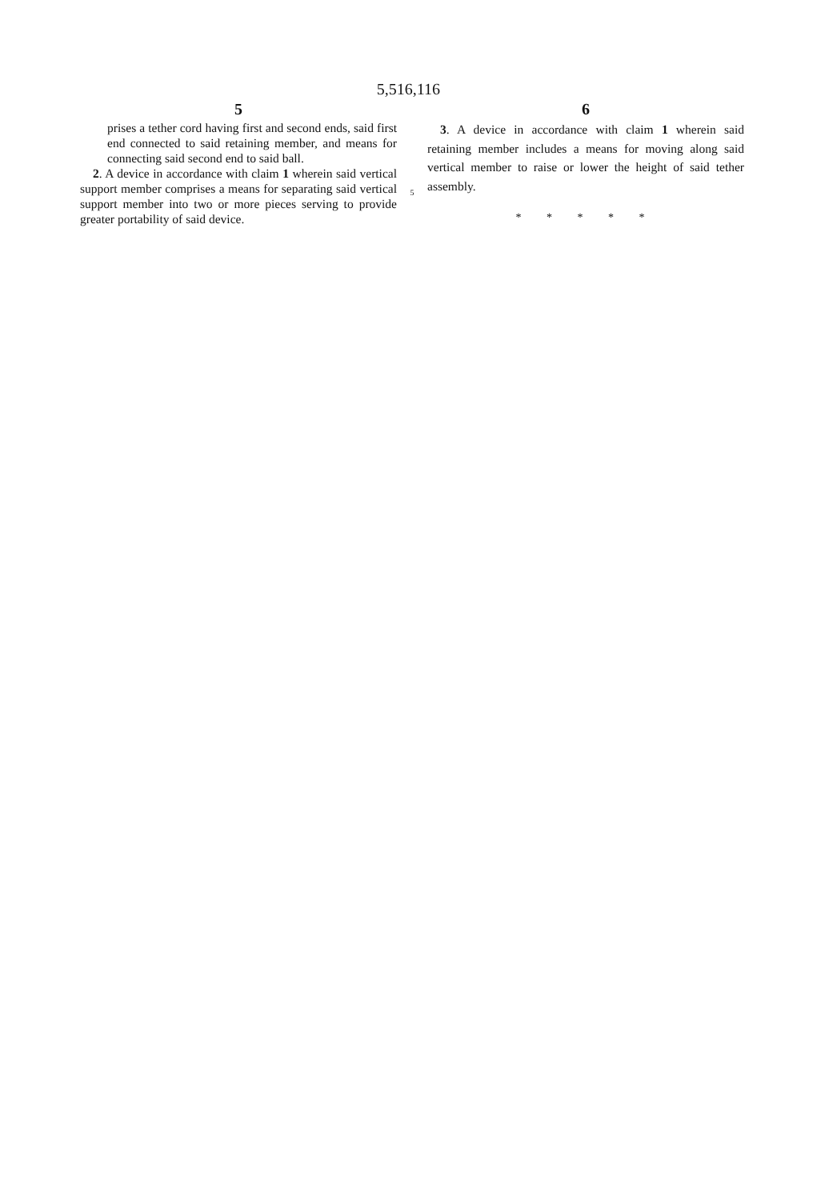5,516,116
5
prises a tether cord having first and second ends, said first end connected to said retaining member, and means for connecting said second end to said ball.
2. A device in accordance with claim 1 wherein said vertical support member comprises a means for separating said vertical support member into two or more pieces serving to provide greater portability of said device.
5
6
3. A device in accordance with claim 1 wherein said retaining member includes a means for moving along said vertical member to raise or lower the height of said tether assembly.
* * * * *